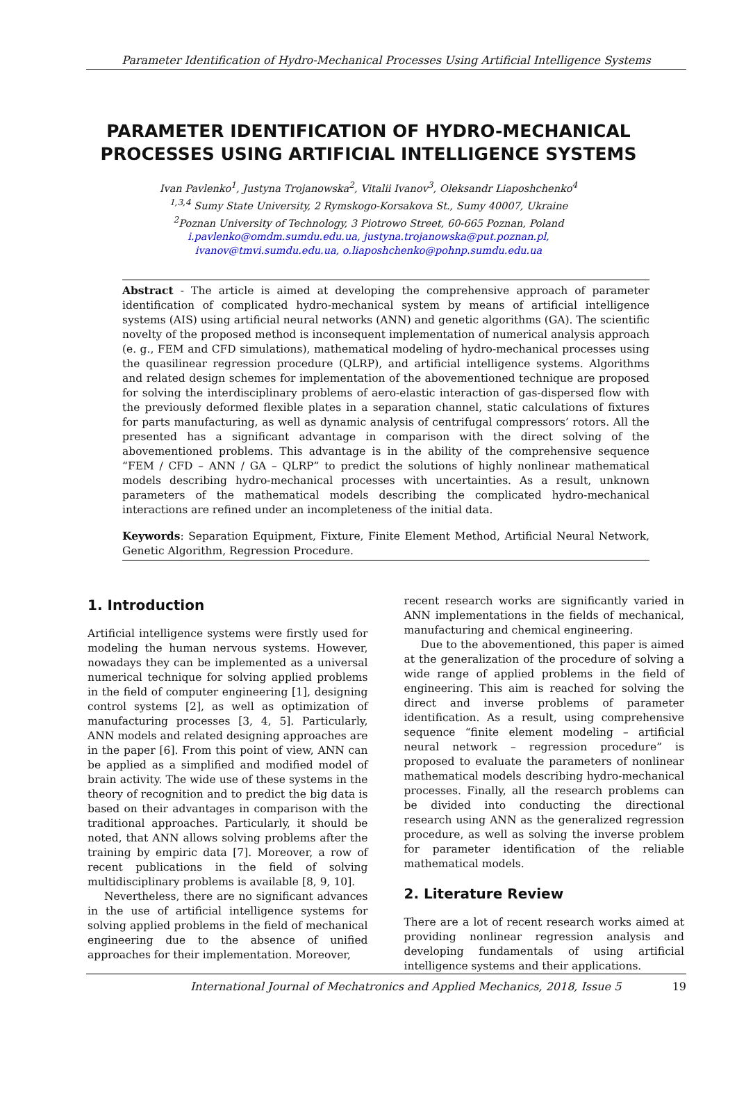Parameter Identification of Hydro-Mechanical Processes Using Artificial Intelligence Systems
PARAMETER IDENTIFICATION OF HYDRO-MECHANICAL
PROCESSES USING ARTIFICIAL INTELLIGENCE SYSTEMS
Ivan Pavlenko<sup>1</sup>, Justyna Trojanowska<sup>2</sup>, Vitalii Ivanov<sup>3</sup>, Oleksandr Liaposhchenko<sup>4</sup>
<sup>1,3,4</sup> Sumy State University, 2 Rymskogo-Korsakova St., Sumy 40007, Ukraine
<sup>2</sup> Poznan University of Technology, 3 Piotrowo Street, 60-665 Poznan, Poland
i.pavlenko@omdm.sumdu.edu.ua, justyna.trojanowska@put.poznan.pl,
ivanov@tmvi.sumdu.edu.ua, o.liaposhchenko@pohnp.sumdu.edu.ua
Abstract - The article is aimed at developing the comprehensive approach of parameter identification of complicated hydro-mechanical system by means of artificial intelligence systems (AIS) using artificial neural networks (ANN) and genetic algorithms (GA). The scientific novelty of the proposed method is inconsequent implementation of numerical analysis approach (e. g., FEM and CFD simulations), mathematical modeling of hydro-mechanical processes using the quasilinear regression procedure (QLRP), and artificial intelligence systems. Algorithms and related design schemes for implementation of the abovementioned technique are proposed for solving the interdisciplinary problems of aero-elastic interaction of gas-dispersed flow with the previously deformed flexible plates in a separation channel, static calculations of fixtures for parts manufacturing, as well as dynamic analysis of centrifugal compressors’ rotors. All the presented has a significant advantage in comparison with the direct solving of the abovementioned problems. This advantage is in the ability of the comprehensive sequence “FEM / CFD – ANN / GA – QLRP” to predict the solutions of highly nonlinear mathematical models describing hydro-mechanical processes with uncertainties. As a result, unknown parameters of the mathematical models describing the complicated hydro-mechanical interactions are refined under an incompleteness of the initial data.
Keywords: Separation Equipment, Fixture, Finite Element Method, Artificial Neural Network, Genetic Algorithm, Regression Procedure.
1. Introduction
Artificial intelligence systems were firstly used for modeling the human nervous systems. However, nowadays they can be implemented as a universal numerical technique for solving applied problems in the field of computer engineering [1], designing control systems [2], as well as optimization of manufacturing processes [3, 4, 5]. Particularly, ANN models and related designing approaches are in the paper [6]. From this point of view, ANN can be applied as a simplified and modified model of brain activity. The wide use of these systems in the theory of recognition and to predict the big data is based on their advantages in comparison with the traditional approaches. Particularly, it should be noted, that ANN allows solving problems after the training by empiric data [7]. Moreover, a row of recent publications in the field of solving multidisciplinary problems is available [8, 9, 10].
Nevertheless, there are no significant advances in the use of artificial intelligence systems for solving applied problems in the field of mechanical engineering due to the absence of unified approaches for their implementation. Moreover,
recent research works are significantly varied in ANN implementations in the fields of mechanical, manufacturing and chemical engineering.
Due to the abovementioned, this paper is aimed at the generalization of the procedure of solving a wide range of applied problems in the field of engineering. This aim is reached for solving the direct and inverse problems of parameter identification. As a result, using comprehensive sequence “finite element modeling – artificial neural network – regression procedure” is proposed to evaluate the parameters of nonlinear mathematical models describing hydro-mechanical processes. Finally, all the research problems can be divided into conducting the directional research using ANN as the generalized regression procedure, as well as solving the inverse problem for parameter identification of the reliable mathematical models.
2. Literature Review
There are a lot of recent research works aimed at providing nonlinear regression analysis and developing fundamentals of using artificial intelligence systems and their applications.
International Journal of Mechatronics and Applied Mechanics, 2018, Issue 5 19